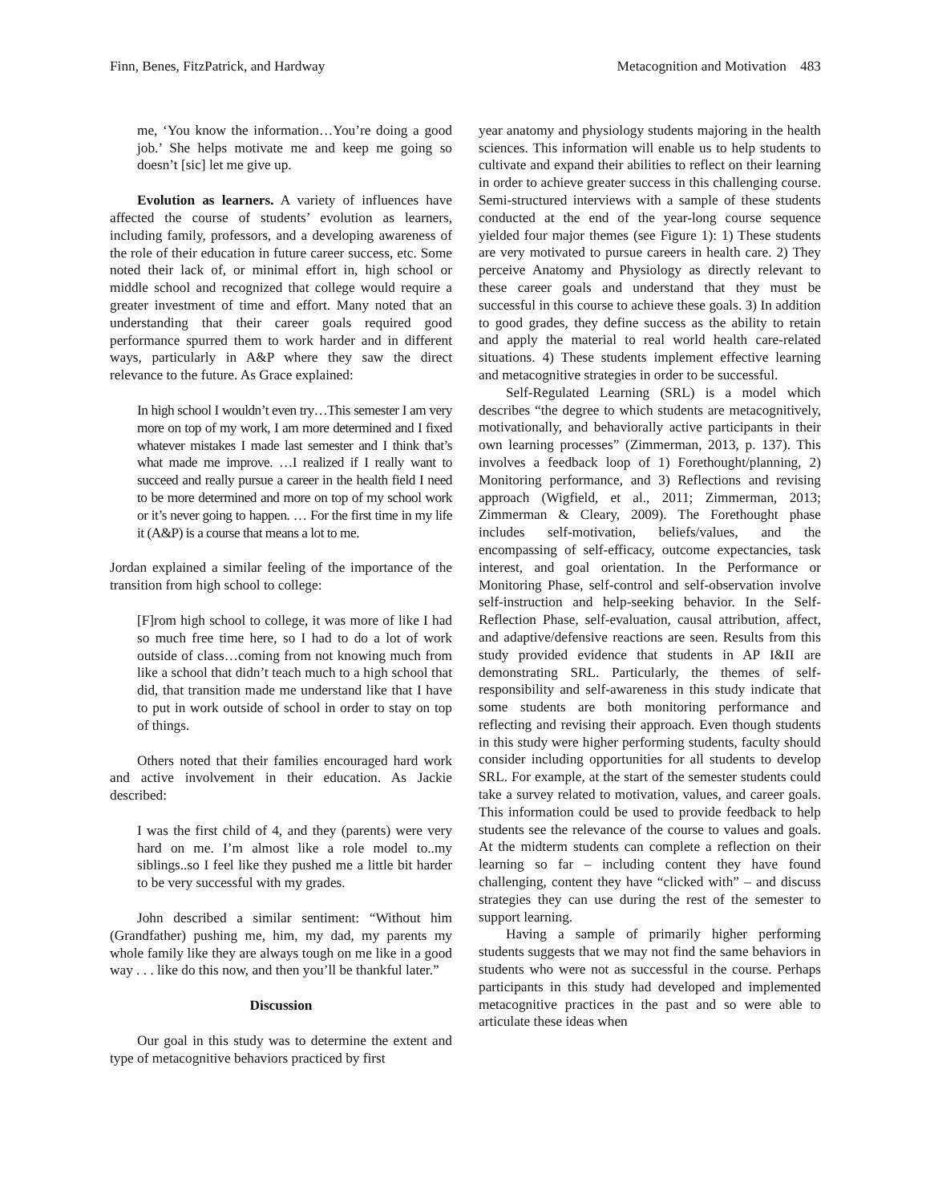Finn, Benes, FitzPatrick, and Hardway Metacognition and Motivation 483
me, ‘You know the information…You’re doing a good job.’ She helps motivate me and keep me going so doesn’t [sic] let me give up.
Evolution as learners. A variety of influences have affected the course of students’ evolution as learners, including family, professors, and a developing awareness of the role of their education in future career success, etc. Some noted their lack of, or minimal effort in, high school or middle school and recognized that college would require a greater investment of time and effort. Many noted that an understanding that their career goals required good performance spurred them to work harder and in different ways, particularly in A&P where they saw the direct relevance to the future. As Grace explained:
In high school I wouldn’t even try…This semester I am very more on top of my work, I am more determined and I fixed whatever mistakes I made last semester and I think that’s what made me improve. …I realized if I really want to succeed and really pursue a career in the health field I need to be more determined and more on top of my school work or it’s never going to happen. … For the first time in my life it (A&P) is a course that means a lot to me.
Jordan explained a similar feeling of the importance of the transition from high school to college:
[F]rom high school to college, it was more of like I had so much free time here, so I had to do a lot of work outside of class…coming from not knowing much from like a school that didn’t teach much to a high school that did, that transition made me understand like that I have to put in work outside of school in order to stay on top of things.
Others noted that their families encouraged hard work and active involvement in their education. As Jackie described:
I was the first child of 4, and they (parents) were very hard on me. I’m almost like a role model to..my siblings..so I feel like they pushed me a little bit harder to be very successful with my grades.
John described a similar sentiment: “Without him (Grandfather) pushing me, him, my dad, my parents my whole family like they are always tough on me like in a good way . . . like do this now, and then you’ll be thankful later.”
Discussion
Our goal in this study was to determine the extent and type of metacognitive behaviors practiced by first
year anatomy and physiology students majoring in the health sciences. This information will enable us to help students to cultivate and expand their abilities to reflect on their learning in order to achieve greater success in this challenging course. Semi-structured interviews with a sample of these students conducted at the end of the year-long course sequence yielded four major themes (see Figure 1): 1) These students are very motivated to pursue careers in health care. 2) They perceive Anatomy and Physiology as directly relevant to these career goals and understand that they must be successful in this course to achieve these goals. 3) In addition to good grades, they define success as the ability to retain and apply the material to real world health care-related situations. 4) These students implement effective learning and metacognitive strategies in order to be successful.
Self-Regulated Learning (SRL) is a model which describes “the degree to which students are metacognitively, motivationally, and behaviorally active participants in their own learning processes” (Zimmerman, 2013, p. 137). This involves a feedback loop of 1) Forethought/planning, 2) Monitoring performance, and 3) Reflections and revising approach (Wigfield, et al., 2011; Zimmerman, 2013; Zimmerman & Cleary, 2009). The Forethought phase includes self-motivation, beliefs/values, and the encompassing of self-efficacy, outcome expectancies, task interest, and goal orientation. In the Performance or Monitoring Phase, self-control and self-observation involve self-instruction and help-seeking behavior. In the Self-Reflection Phase, self-evaluation, causal attribution, affect, and adaptive/defensive reactions are seen. Results from this study provided evidence that students in AP I&II are demonstrating SRL. Particularly, the themes of self-responsibility and self-awareness in this study indicate that some students are both monitoring performance and reflecting and revising their approach. Even though students in this study were higher performing students, faculty should consider including opportunities for all students to develop SRL. For example, at the start of the semester students could take a survey related to motivation, values, and career goals. This information could be used to provide feedback to help students see the relevance of the course to values and goals. At the midterm students can complete a reflection on their learning so far – including content they have found challenging, content they have “clicked with” – and discuss strategies they can use during the rest of the semester to support learning.
Having a sample of primarily higher performing students suggests that we may not find the same behaviors in students who were not as successful in the course. Perhaps participants in this study had developed and implemented metacognitive practices in the past and so were able to articulate these ideas when